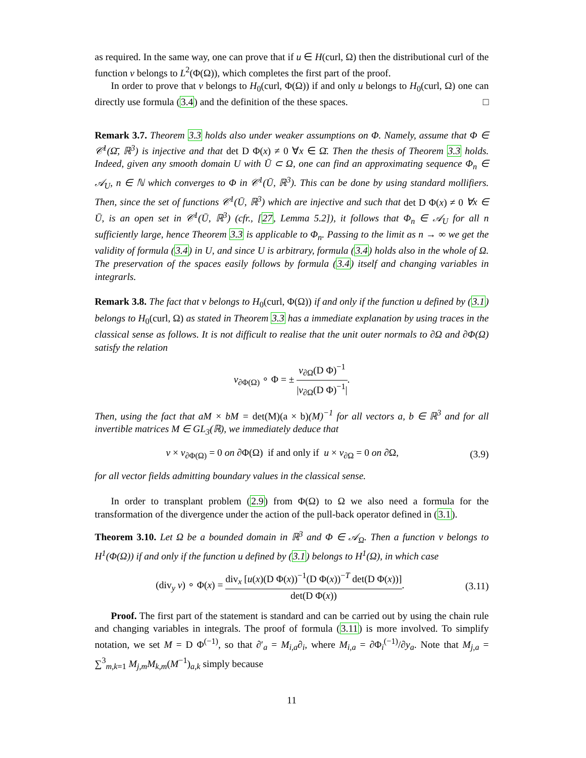as required. In the same way, one can prove that if u ∈ H(curl, Ω) then the distributional curl of the function v belongs to L<sup>2</sup>(Φ(Ω)), which completes the first part of the proof.
In order to prove that v belongs to H<sub>0</sub>(curl, Φ(Ω)) if and only u belongs to H<sub>0</sub>(curl, Ω) one can directly use formula (3.4) and the definition of the these spaces. □
Remark 3.7. Theorem 3.3 holds also under weaker assumptions on Φ. Namely, assume that Φ ∈ 𝒞<sup>1</sup>(Ω̄, ℝ<sup>3</sup>) is injective and that det D Φ(x) ≠ 0 ∀x ∈ Ω̄. Then the thesis of Theorem 3.3 holds. Indeed, given any smooth domain U with Ū ⊂ Ω, one can find an approximating sequence Φ<sub>n</sub> ∈ 𝒜<sub>U</sub>, n ∈ ℕ which converges to Φ in 𝒞<sup>1</sup>(Ū, ℝ<sup>3</sup>). This can be done by using standard mollifiers. Then, since the set of functions 𝒞<sup>1</sup>(Ū, ℝ<sup>3</sup>) which are injective and such that det D Φ(x) ≠ 0 ∀x ∈ Ū, is an open set in 𝒞<sup>1</sup>(Ū, ℝ<sup>3</sup>) (cfr., [27, Lemma 5.2]), it follows that Φ<sub>n</sub> ∈ 𝒜<sub>U</sub> for all n sufficiently large, hence Theorem 3.3 is applicable to Φ<sub>n</sub>. Passing to the limit as n → ∞ we get the validity of formula (3.4) in U, and since U is arbitrary, formula (3.4) holds also in the whole of Ω. The preservation of the spaces easily follows by formula (3.4) itself and changing variables in integrarls.
Remark 3.8. The fact that v belongs to H<sub>0</sub>(curl, Φ(Ω)) if and only if the function u defined by (3.1) belongs to H<sub>0</sub>(curl, Ω) as stated in Theorem 3.3 has a immediate explanation by using traces in the classical sense as follows. It is not difficult to realise that the unit outer normals to ∂Ω and ∂Φ(Ω) satisfy the relation
ν<sub>∂Φ(Ω)</sub> ∘ Φ = ± ν<sub>∂Ω</sub>(D Φ)<sup>−1</sup> |ν<sub>∂Ω</sub>(D Φ)<sup>−1</sup>|.
Then, using the fact that aM × bM = det(M)(a × b)(M)<sup>−1</sup> for all vectors a, b ∈ ℝ<sup>3</sup> and for all invertible matrices M ∈ GL<sub>3</sub>(ℝ), we immediately deduce that
v × ν<sub>∂Φ(Ω)</sub> = 0 on ∂Φ(Ω) if and only if u × ν<sub>∂Ω</sub> = 0 on ∂Ω, (3.9)
for all vector fields admitting boundary values in the classical sense.
In order to transplant problem (2.9) from Φ(Ω) to Ω we also need a formula for the transformation of the divergence under the action of the pull-back operator defined in (3.1).
Theorem 3.10. Let Ω be a bounded domain in ℝ<sup>3</sup> and Φ ∈ 𝒜<sub>Ω</sub>. Then a function v belongs to H<sup>1</sup>(Φ(Ω)) if and only if the function u defined by (3.1) belongs to H<sup>1</sup>(Ω), in which case
(div<sub>y</sub> v) ∘ Φ(x) = div<sub>x</sub> [u(x)(D Φ(x))<sup>−1</sup>(D Φ(x))<sup>−T</sup> det(D Φ(x))] det(D Φ(x)). (3.11)
Proof. The first part of the statement is standard and can be carried out by using the chain rule and changing variables in integrals. The proof of formula (3.11) is more involved. To simplify notation, we set M = D Φ<sup>(−1)</sup>, so that ∂′<sub>a</sub> = M<sub>i,a</sub>∂<sub>i</sub>, where M<sub>i,a</sub> = ∂Φ<sub>i</sub><sup>(−1)</sup>/∂y<sub>a</sub>. Note that M<sub>j,a</sub> = ∑<sup>3</sup><sub>m,k=1</sub> M<sub>j,m</sub>M<sub>k,m</sub>(M<sup>−1</sup>)<sub>a,k</sub> simply because
11